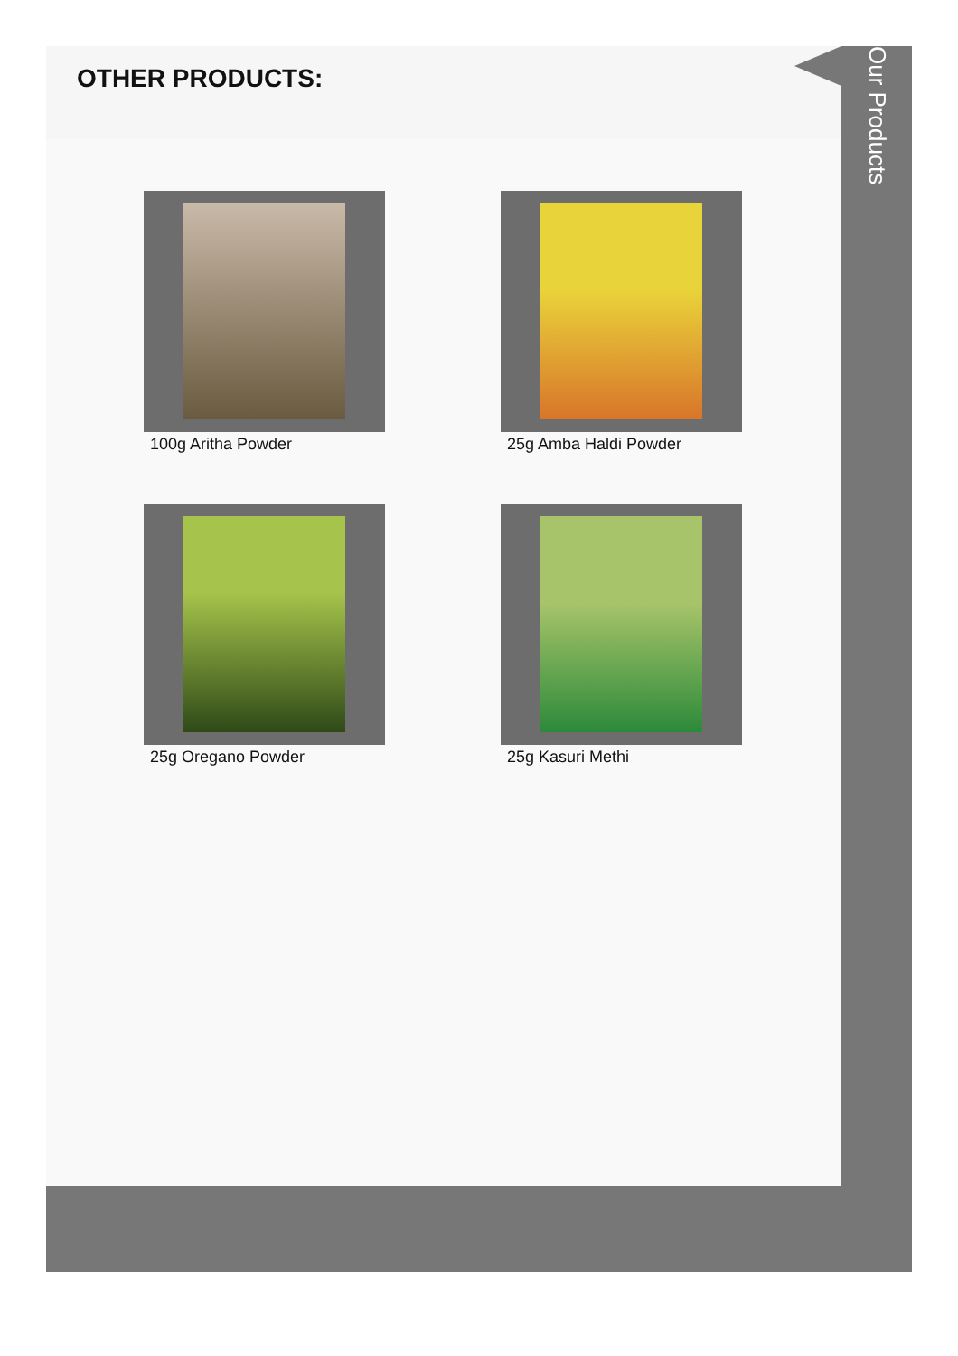OTHER PRODUCTS:
100g Aritha Powder
25g Amba Haldi Powder
25g Oregano Powder
25g Kasuri Methi
Our Products